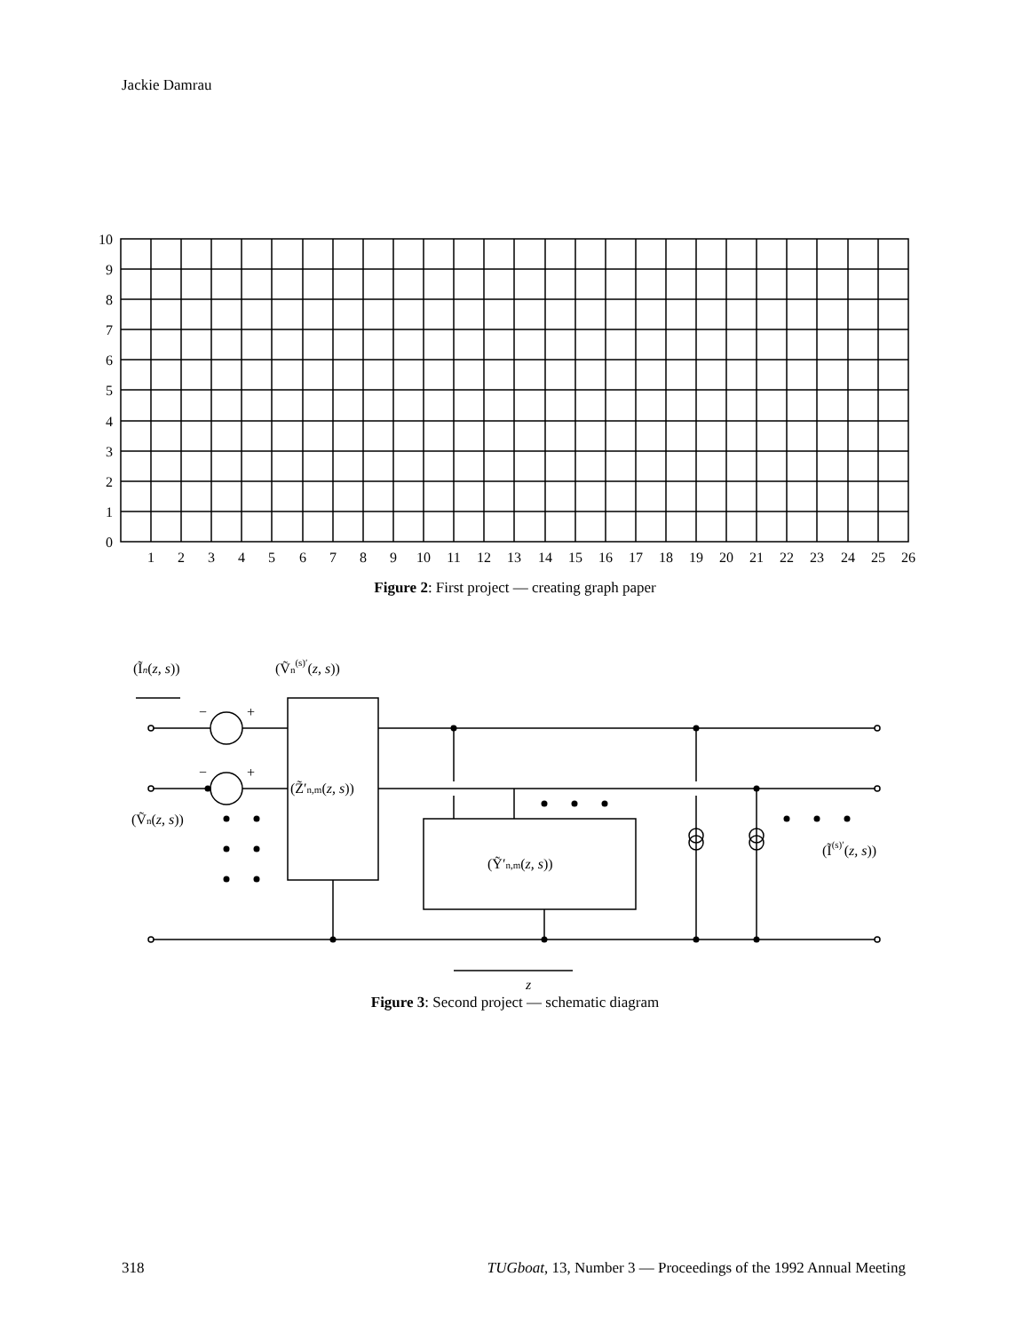Jackie Damrau
10
9
8
7
6
5
4
3
2
1
0
1
2
3
4
5
6
7
8
9
10
11
12
13
14
15
16
17
18
19
20
21
22
23
24
25
26
Figure 2: First project — creating graph paper
(Ĩn(z, s))
(Ṽn(s)′(z, s))
−
+
−
+
(Z̃′n,m(z, s))
(Ṽn(z, s))
(Ỹ′n,m(z, s))
(Ĩ(s)′(z, s))
z
Figure 3: Second project — schematic diagram
318 TUGboat, 13, Number 3 — Proceedings of the 1992 Annual Meeting